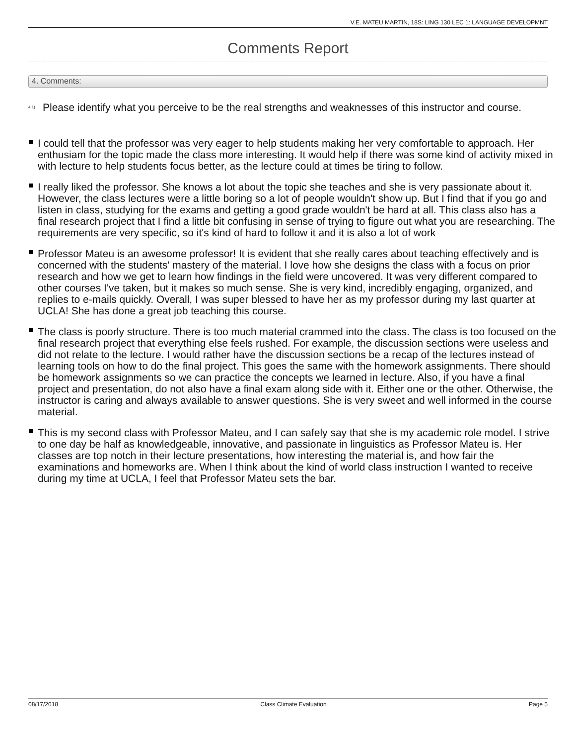V.E. MATEU MARTIN, 18S: LING 130 LEC 1: LANGUAGE DEVELOPMNT
Comments Report
4. Comments:
<sup>4.1)</sup>
Please identify what you perceive to be the real strengths and weaknesses of this instructor and course.
I could tell that the professor was very eager to help students making her very comfortable to approach. Her enthusiam for the topic made the class more interesting. It would help if there was some kind of activity mixed in with lecture to help students focus better, as the lecture could at times be tiring to follow.
I really liked the professor. She knows a lot about the topic she teaches and she is very passionate about it. However, the class lectures were a little boring so a lot of people wouldn't show up. But I find that if you go and listen in class, studying for the exams and getting a good grade wouldn't be hard at all. This class also has a final research project that I find a little bit confusing in sense of trying to figure out what you are researching. The requirements are very specific, so it's kind of hard to follow it and it is also a lot of work
Professor Mateu is an awesome professor! It is evident that she really cares about teaching effectively and is concerned with the students' mastery of the material. I love how she designs the class with a focus on prior research and how we get to learn how findings in the field were uncovered. It was very different compared to other courses I've taken, but it makes so much sense. She is very kind, incredibly engaging, organized, and replies to e-mails quickly. Overall, I was super blessed to have her as my professor during my last quarter at UCLA! She has done a great job teaching this course.
The class is poorly structure. There is too much material crammed into the class. The class is too focused on the final research project that everything else feels rushed. For example, the discussion sections were useless and did not relate to the lecture. I would rather have the discussion sections be a recap of the lectures instead of learning tools on how to do the final project. This goes the same with the homework assignments. There should be homework assignments so we can practice the concepts we learned in lecture. Also, if you have a final project and presentation, do not also have a final exam along side with it. Either one or the other. Otherwise, the instructor is caring and always available to answer questions. She is very sweet and well informed in the course material.
This is my second class with Professor Mateu, and I can safely say that she is my academic role model. I strive to one day be half as knowledgeable, innovative, and passionate in linguistics as Professor Mateu is. Her classes are top notch in their lecture presentations, how interesting the material is, and how fair the examinations and homeworks are. When I think about the kind of world class instruction I wanted to receive during my time at UCLA, I feel that Professor Mateu sets the bar.
08/17/2018 Class Climate Evaluation Page 5